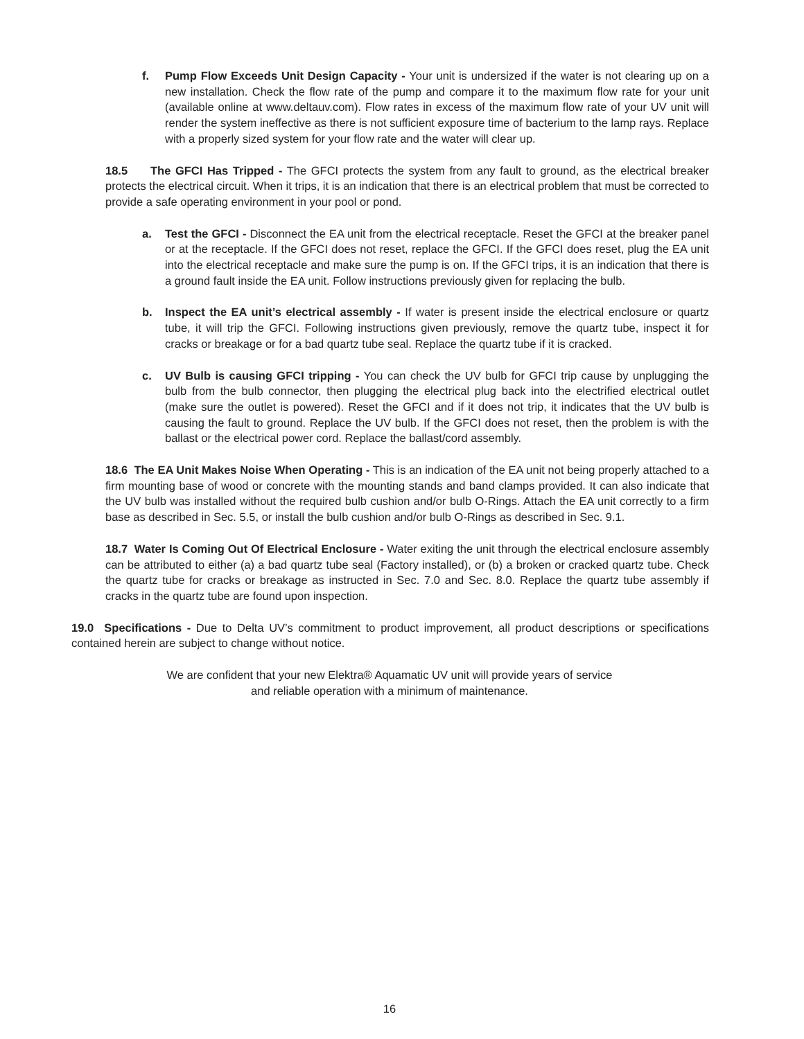f. Pump Flow Exceeds Unit Design Capacity - Your unit is undersized if the water is not clearing up on a new installation. Check the flow rate of the pump and compare it to the maximum flow rate for your unit (available online at www.deltauv.com). Flow rates in excess of the maximum flow rate of your UV unit will render the system ineffective as there is not sufficient exposure time of bacterium to the lamp rays. Replace with a properly sized system for your flow rate and the water will clear up.
18.5 The GFCI Has Tripped - The GFCI protects the system from any fault to ground, as the electrical breaker protects the electrical circuit. When it trips, it is an indication that there is an electrical problem that must be corrected to provide a safe operating environment in your pool or pond.
a. Test the GFCI - Disconnect the EA unit from the electrical receptacle. Reset the GFCI at the breaker panel or at the receptacle. If the GFCI does not reset, replace the GFCI. If the GFCI does reset, plug the EA unit into the electrical receptacle and make sure the pump is on. If the GFCI trips, it is an indication that there is a ground fault inside the EA unit. Follow instructions previously given for replacing the bulb.
b. Inspect the EA unit’s electrical assembly - If water is present inside the electrical enclosure or quartz tube, it will trip the GFCI. Following instructions given previously, remove the quartz tube, inspect it for cracks or breakage or for a bad quartz tube seal. Replace the quartz tube if it is cracked.
c. UV Bulb is causing GFCI tripping - You can check the UV bulb for GFCI trip cause by unplugging the bulb from the bulb connector, then plugging the electrical plug back into the electrified electrical outlet (make sure the outlet is powered). Reset the GFCI and if it does not trip, it indicates that the UV bulb is causing the fault to ground. Replace the UV bulb. If the GFCI does not reset, then the problem is with the ballast or the electrical power cord. Replace the ballast/cord assembly.
18.6 The EA Unit Makes Noise When Operating - This is an indication of the EA unit not being properly attached to a firm mounting base of wood or concrete with the mounting stands and band clamps provided. It can also indicate that the UV bulb was installed without the required bulb cushion and/or bulb O-Rings. Attach the EA unit correctly to a firm base as described in Sec. 5.5, or install the bulb cushion and/or bulb O-Rings as described in Sec. 9.1.
18.7 Water Is Coming Out Of Electrical Enclosure - Water exiting the unit through the electrical enclosure assembly can be attributed to either (a) a bad quartz tube seal (Factory installed), or (b) a broken or cracked quartz tube. Check the quartz tube for cracks or breakage as instructed in Sec. 7.0 and Sec. 8.0. Replace the quartz tube assembly if cracks in the quartz tube are found upon inspection.
19.0 Specifications - Due to Delta UV’s commitment to product improvement, all product descriptions or specifications contained herein are subject to change without notice.
We are confident that your new Elektra® Aquamatic UV unit will provide years of service
and reliable operation with a minimum of maintenance.
16